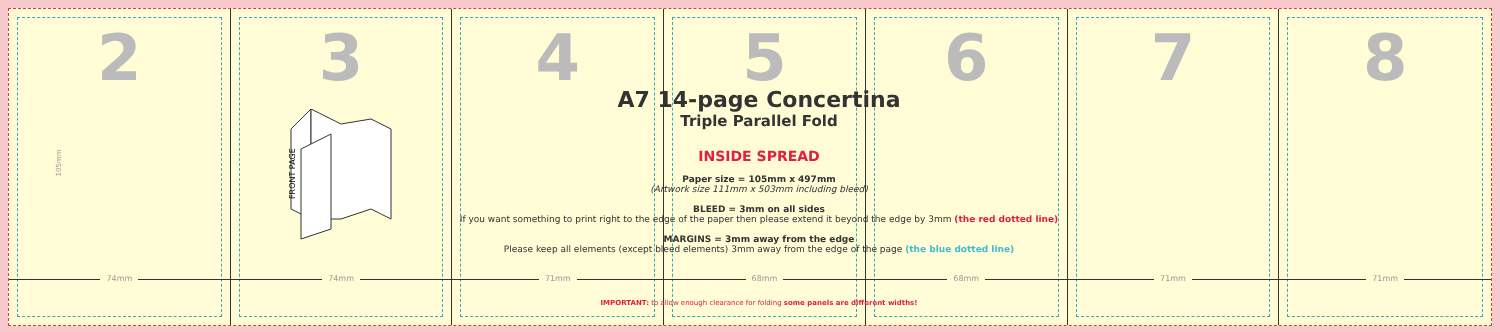2
74mm
3
FRONT PAGE
74mm
4
71mm
5
68mm
6
68mm
7
71mm
8
71mm
A7 14-page Concertina
Triple Parallel Fold
INSIDE SPREAD
Paper size = 105mm x 497mm
(Artwork size 111mm x 503mm including bleed)
BLEED = 3mm on all sides
If you want something to print right to the edge of the paper then please extend it beyond the edge by 3mm (the red dotted line)
MARGINS = 3mm away from the edge
Please keep all elements (except bleed elements) 3mm away from the edge of the page (the blue dotted line)
IMPORTANT: to allow enough clearance for folding some panels are different widths!
105mm